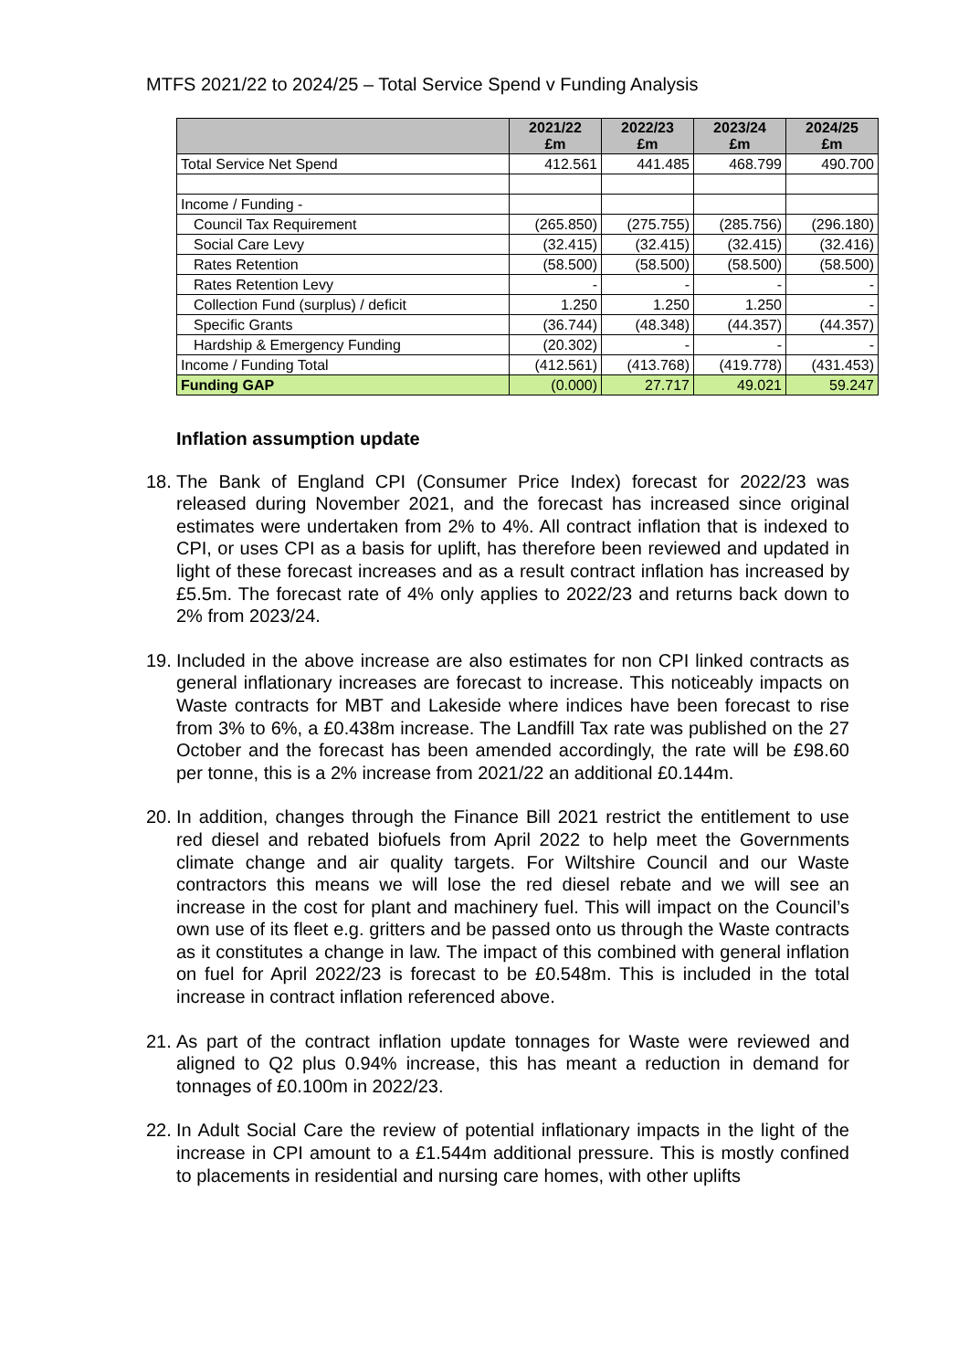MTFS 2021/22 to 2024/25 – Total Service Spend v Funding Analysis
| | 2021/22 £m | 2022/23 £m | 2023/24 £m | 2024/25 £m |
| --- | --- | --- | --- | --- |
| Total Service Net Spend | 412.561 | 441.485 | 468.799 | 490.700 |
| Income / Funding - | | | | |
| Council Tax Requirement | (265.850) | (275.755) | (285.756) | (296.180) |
| Social Care Levy | (32.415) | (32.415) | (32.415) | (32.416) |
| Rates Retention | (58.500) | (58.500) | (58.500) | (58.500) |
| Rates Retention Levy | - | - | - | - |
| Collection Fund (surplus) / deficit | 1.250 | 1.250 | 1.250 | - |
| Specific Grants | (36.744) | (48.348) | (44.357) | (44.357) |
| Hardship & Emergency Funding | (20.302) | - | - | - |
| Income / Funding Total | (412.561) | (413.768) | (419.778) | (431.453) |
| Funding GAP | (0.000) | 27.717 | 49.021 | 59.247 |
Inflation assumption update
18. The Bank of England CPI (Consumer Price Index) forecast for 2022/23 was released during November 2021, and the forecast has increased since original estimates were undertaken from 2% to 4%. All contract inflation that is indexed to CPI, or uses CPI as a basis for uplift, has therefore been reviewed and updated in light of these forecast increases and as a result contract inflation has increased by £5.5m. The forecast rate of 4% only applies to 2022/23 and returns back down to 2% from 2023/24.
19. Included in the above increase are also estimates for non CPI linked contracts as general inflationary increases are forecast to increase. This noticeably impacts on Waste contracts for MBT and Lakeside where indices have been forecast to rise from 3% to 6%, a £0.438m increase. The Landfill Tax rate was published on the 27 October and the forecast has been amended accordingly, the rate will be £98.60 per tonne, this is a 2% increase from 2021/22 an additional £0.144m.
20. In addition, changes through the Finance Bill 2021 restrict the entitlement to use red diesel and rebated biofuels from April 2022 to help meet the Governments climate change and air quality targets. For Wiltshire Council and our Waste contractors this means we will lose the red diesel rebate and we will see an increase in the cost for plant and machinery fuel. This will impact on the Council’s own use of its fleet e.g. gritters and be passed onto us through the Waste contracts as it constitutes a change in law. The impact of this combined with general inflation on fuel for April 2022/23 is forecast to be £0.548m. This is included in the total increase in contract inflation referenced above.
21. As part of the contract inflation update tonnages for Waste were reviewed and aligned to Q2 plus 0.94% increase, this has meant a reduction in demand for tonnages of £0.100m in 2022/23.
22. In Adult Social Care the review of potential inflationary impacts in the light of the increase in CPI amount to a £1.544m additional pressure. This is mostly confined to placements in residential and nursing care homes, with other uplifts